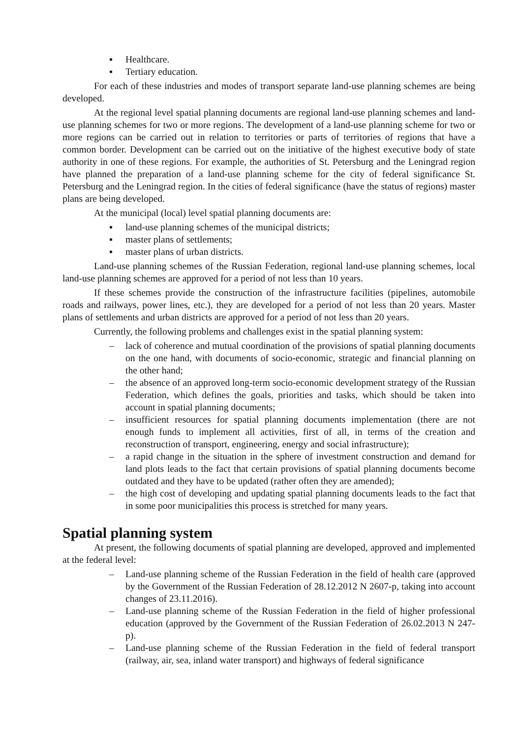▪ Healthcare.
▪ Tertiary education.
For each of these industries and modes of transport separate land-use planning schemes are being developed.
At the regional level spatial planning documents are regional land-use planning schemes and land-use planning schemes for two or more regions. The development of a land-use planning scheme for two or more regions can be carried out in relation to territories or parts of territories of regions that have a common border. Development can be carried out on the initiative of the highest executive body of state authority in one of these regions. For example, the authorities of St. Petersburg and the Leningrad region have planned the preparation of a land-use planning scheme for the city of federal significance St. Petersburg and the Leningrad region. In the cities of federal significance (have the status of regions) master plans are being developed.
At the municipal (local) level spatial planning documents are:
▪ land-use planning schemes of the municipal districts;
▪ master plans of settlements;
▪ master plans of urban districts.
Land-use planning schemes of the Russian Federation, regional land-use planning schemes, local land-use planning schemes are approved for a period of not less than 10 years.
If these schemes provide the construction of the infrastructure facilities (pipelines, automobile roads and railways, power lines, etc.), they are developed for a period of not less than 20 years. Master plans of settlements and urban districts are approved for a period of not less than 20 years.
Currently, the following problems and challenges exist in the spatial planning system:
– lack of coherence and mutual coordination of the provisions of spatial planning documents on the one hand, with documents of socio-economic, strategic and financial planning on the other hand;
– the absence of an approved long-term socio-economic development strategy of the Russian Federation, which defines the goals, priorities and tasks, which should be taken into account in spatial planning documents;
– insufficient resources for spatial planning documents implementation (there are not enough funds to implement all activities, first of all, in terms of the creation and reconstruction of transport, engineering, energy and social infrastructure);
– a rapid change in the situation in the sphere of investment construction and demand for land plots leads to the fact that certain provisions of spatial planning documents become outdated and they have to be updated (rather often they are amended);
– the high cost of developing and updating spatial planning documents leads to the fact that in some poor municipalities this process is stretched for many years.
Spatial planning system
At present, the following documents of spatial planning are developed, approved and implemented at the federal level:
– Land-use planning scheme of the Russian Federation in the field of health care (approved by the Government of the Russian Federation of 28.12.2012 N 2607-p, taking into account changes of 23.11.2016).
– Land-use planning scheme of the Russian Federation in the field of higher professional education (approved by the Government of the Russian Federation of 26.02.2013 N 247-p).
– Land-use planning scheme of the Russian Federation in the field of federal transport (railway, air, sea, inland water transport) and highways of federal significance